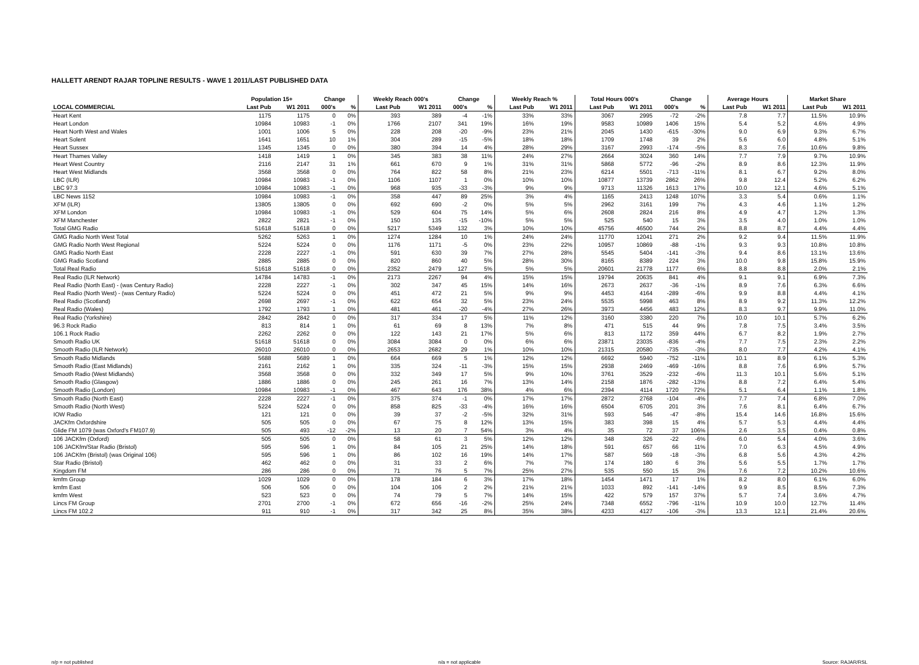HALLETT ARENDT RAJAR TOPLINE RESULTS - WAVE 1 2011/LAST PUBLISHED DATA
| | Population 15+ | | Change | | Weekly Reach 000's | | Change | | Weekly Reach % | | Total Hours 000's | | Change | | Average Hours | | Market Share | |
| --- | --- | --- | --- | --- | --- | --- | --- | --- | --- | --- | --- | --- | --- | --- | --- | --- | --- | --- |
| LOCAL COMMERCIAL | Last Pub | W1 2011 | 000's | % | Last Pub | W1 2011 | 000's | % | Last Pub | W1 2011 | Last Pub | W1 2011 | 000's | % | Last Pub | W1 2011 | Last Pub | W1 2011 |
| Heart Kent | 1175 | 1175 | 0 | 0% | 393 | 389 | -4 | -1% | 33% | 33% | 3067 | 2995 | -72 | -2% | 7.8 | 7.7 | 11.5% | 10.9% |
| Heart London | 10984 | 10983 | -1 | 0% | 1766 | 2107 | 341 | 19% | 16% | 19% | 9583 | 10989 | 1406 | 15% | 5.4 | 5.2 | 4.6% | 4.9% |
| Heart North West and Wales | 1001 | 1006 | 5 | 0% | 228 | 208 | -20 | -9% | 23% | 21% | 2045 | 1430 | -615 | -30% | 9.0 | 6.9 | 9.3% | 6.7% |
| Heart Solent | 1641 | 1651 | 10 | 1% | 304 | 289 | -15 | -5% | 18% | 18% | 1709 | 1748 | 39 | 2% | 5.6 | 6.0 | 4.8% | 5.1% |
| Heart Sussex | 1345 | 1345 | 0 | 0% | 380 | 394 | 14 | 4% | 28% | 29% | 3167 | 2993 | -174 | -5% | 8.3 | 7.6 | 10.6% | 9.8% |
| Heart Thames Valley | 1418 | 1419 | 1 | 0% | 345 | 383 | 38 | 11% | 24% | 27% | 2664 | 3024 | 360 | 14% | 7.7 | 7.9 | 9.7% | 10.9% |
| Heart West Country | 2116 | 2147 | 31 | 1% | 661 | 670 | 9 | 1% | 31% | 31% | 5868 | 5772 | -96 | -2% | 8.9 | 8.6 | 12.3% | 11.9% |
| Heart West Midlands | 3568 | 3568 | 0 | 0% | 764 | 822 | 58 | 8% | 21% | 23% | 6214 | 5501 | -713 | -11% | 8.1 | 6.7 | 9.2% | 8.0% |
| LBC (ILR) | 10984 | 10983 | -1 | 0% | 1106 | 1107 | 1 | 0% | 10% | 10% | 10877 | 13739 | 2862 | 26% | 9.8 | 12.4 | 5.2% | 6.2% |
| LBC 97.3 | 10984 | 10983 | -1 | 0% | 968 | 935 | -33 | -3% | 9% | 9% | 9713 | 11326 | 1613 | 17% | 10.0 | 12.1 | 4.6% | 5.1% |
| LBC News 1152 | 10984 | 10983 | -1 | 0% | 358 | 447 | 89 | 25% | 3% | 4% | 1165 | 2413 | 1248 | 107% | 3.3 | 5.4 | 0.6% | 1.1% |
| XFM (ILR) | 13805 | 13805 | 0 | 0% | 692 | 690 | -2 | 0% | 5% | 5% | 2962 | 3161 | 199 | 7% | 4.3 | 4.6 | 1.1% | 1.2% |
| XFM London | 10984 | 10983 | -1 | 0% | 529 | 604 | 75 | 14% | 5% | 6% | 2608 | 2824 | 216 | 8% | 4.9 | 4.7 | 1.2% | 1.3% |
| XFM Manchester | 2822 | 2821 | -1 | 0% | 150 | 135 | -15 | -10% | 5% | 5% | 525 | 540 | 15 | 3% | 3.5 | 4.0 | 1.0% | 1.0% |
| Total GMG Radio | 51618 | 51618 | 0 | 0% | 5217 | 5349 | 132 | 3% | 10% | 10% | 45756 | 46500 | 744 | 2% | 8.8 | 8.7 | 4.4% | 4.4% |
| GMG Radio North West Total | 5262 | 5263 | 1 | 0% | 1274 | 1284 | 10 | 1% | 24% | 24% | 11770 | 12041 | 271 | 2% | 9.2 | 9.4 | 11.5% | 11.9% |
| GMG Radio North West Regional | 5224 | 5224 | 0 | 0% | 1176 | 1171 | -5 | 0% | 23% | 22% | 10957 | 10869 | -88 | -1% | 9.3 | 9.3 | 10.8% | 10.8% |
| GMG Radio North East | 2228 | 2227 | -1 | 0% | 591 | 630 | 39 | 7% | 27% | 28% | 5545 | 5404 | -141 | -3% | 9.4 | 8.6 | 13.1% | 13.6% |
| GMG Radio Scotland | 2885 | 2885 | 0 | 0% | 820 | 860 | 40 | 5% | 28% | 30% | 8165 | 8389 | 224 | 3% | 10.0 | 9.8 | 15.8% | 15.9% |
| Total Real Radio | 51618 | 51618 | 0 | 0% | 2352 | 2479 | 127 | 5% | 5% | 5% | 20601 | 21778 | 1177 | 6% | 8.8 | 8.8 | 2.0% | 2.1% |
| Real Radio (ILR Network) | 14784 | 14783 | -1 | 0% | 2173 | 2267 | 94 | 4% | 15% | 15% | 19794 | 20635 | 841 | 4% | 9.1 | 9.1 | 6.9% | 7.3% |
| Real Radio (North East) - (was Century Radio) | 2228 | 2227 | -1 | 0% | 302 | 347 | 45 | 15% | 14% | 16% | 2673 | 2637 | -36 | -1% | 8.9 | 7.6 | 6.3% | 6.6% |
| Real Radio (North West) - (was Century Radio) | 5224 | 5224 | 0 | 0% | 451 | 472 | 21 | 5% | 9% | 9% | 4453 | 4164 | -289 | -6% | 9.9 | 8.8 | 4.4% | 4.1% |
| Real Radio (Scotland) | 2698 | 2697 | -1 | 0% | 622 | 654 | 32 | 5% | 23% | 24% | 5535 | 5998 | 463 | 8% | 8.9 | 9.2 | 11.3% | 12.2% |
| Real Radio (Wales) | 1792 | 1793 | 1 | 0% | 481 | 461 | -20 | -4% | 27% | 26% | 3973 | 4456 | 483 | 12% | 8.3 | 9.7 | 9.9% | 11.0% |
| Real Radio (Yorkshire) | 2842 | 2842 | 0 | 0% | 317 | 334 | 17 | 5% | 11% | 12% | 3160 | 3380 | 220 | 7% | 10.0 | 10.1 | 5.7% | 6.2% |
| 96.3 Rock Radio | 813 | 814 | 1 | 0% | 61 | 69 | 8 | 13% | 7% | 8% | 471 | 515 | 44 | 9% | 7.8 | 7.5 | 3.4% | 3.5% |
| 106.1 Rock Radio | 2262 | 2262 | 0 | 0% | 122 | 143 | 21 | 17% | 5% | 6% | 813 | 1172 | 359 | 44% | 6.7 | 8.2 | 1.9% | 2.7% |
| Smooth Radio UK | 51618 | 51618 | 0 | 0% | 3084 | 3084 | 0 | 0% | 6% | 6% | 23871 | 23035 | -836 | -4% | 7.7 | 7.5 | 2.3% | 2.2% |
| Smooth Radio (ILR Network) | 26010 | 26010 | 0 | 0% | 2653 | 2682 | 29 | 1% | 10% | 10% | 21315 | 20580 | -735 | -3% | 8.0 | 7.7 | 4.2% | 4.1% |
| Smooth Radio Midlands | 5688 | 5689 | 1 | 0% | 664 | 669 | 5 | 1% | 12% | 12% | 6692 | 5940 | -752 | -11% | 10.1 | 8.9 | 6.1% | 5.3% |
| Smooth Radio (East Midlands) | 2161 | 2162 | 1 | 0% | 335 | 324 | -11 | -3% | 15% | 15% | 2938 | 2469 | -469 | -16% | 8.8 | 7.6 | 6.9% | 5.7% |
| Smooth Radio (West Midlands) | 3568 | 3568 | 0 | 0% | 332 | 349 | 17 | 5% | 9% | 10% | 3761 | 3529 | -232 | -6% | 11.3 | 10.1 | 5.6% | 5.1% |
| Smooth Radio (Glasgow) | 1886 | 1886 | 0 | 0% | 245 | 261 | 16 | 7% | 13% | 14% | 2158 | 1876 | -282 | -13% | 8.8 | 7.2 | 6.4% | 5.4% |
| Smooth Radio (London) | 10984 | 10983 | -1 | 0% | 467 | 643 | 176 | 38% | 4% | 6% | 2394 | 4114 | 1720 | 72% | 5.1 | 6.4 | 1.1% | 1.8% |
| Smooth Radio (North East) | 2228 | 2227 | -1 | 0% | 375 | 374 | -1 | 0% | 17% | 17% | 2872 | 2768 | -104 | -4% | 7.7 | 7.4 | 6.8% | 7.0% |
| Smooth Radio (North West) | 5224 | 5224 | 0 | 0% | 858 | 825 | -33 | -4% | 16% | 16% | 6504 | 6705 | 201 | 3% | 7.6 | 8.1 | 6.4% | 6.7% |
| IOW Radio | 121 | 121 | 0 | 0% | 39 | 37 | -2 | -5% | 32% | 31% | 593 | 546 | -47 | -8% | 15.4 | 14.6 | 16.8% | 15.6% |
| JACKfm Oxfordshire | 505 | 505 | 0 | 0% | 67 | 75 | 8 | 12% | 13% | 15% | 383 | 398 | 15 | 4% | 5.7 | 5.3 | 4.4% | 4.4% |
| Glide FM 1079 (was Oxford's FM107.9) | 505 | 493 | -12 | -2% | 13 | 20 | 7 | 54% | 3% | 4% | 35 | 72 | 37 | 106% | 2.6 | 3.5 | 0.4% | 0.8% |
| 106 JACKfm (Oxford) | 505 | 505 | 0 | 0% | 58 | 61 | 3 | 5% | 12% | 12% | 348 | 326 | -22 | -6% | 6.0 | 5.4 | 4.0% | 3.6% |
| 106 JACKfm/Star Radio (Bristol) | 595 | 596 | 1 | 0% | 84 | 105 | 21 | 25% | 14% | 18% | 591 | 657 | 66 | 11% | 7.0 | 6.3 | 4.5% | 4.9% |
| 106 JACKfm (Bristol) (was Original 106) | 595 | 596 | 1 | 0% | 86 | 102 | 16 | 19% | 14% | 17% | 587 | 569 | -18 | -3% | 6.8 | 5.6 | 4.3% | 4.2% |
| Star Radio (Bristol) | 462 | 462 | 0 | 0% | 31 | 33 | 2 | 6% | 7% | 7% | 174 | 180 | 6 | 3% | 5.6 | 5.5 | 1.7% | 1.7% |
| Kingdom FM | 286 | 286 | 0 | 0% | 71 | 76 | 5 | 7% | 25% | 27% | 535 | 550 | 15 | 3% | 7.6 | 7.2 | 10.2% | 10.6% |
| kmfm Group | 1029 | 1029 | 0 | 0% | 178 | 184 | 6 | 3% | 17% | 18% | 1454 | 1471 | 17 | 1% | 8.2 | 8.0 | 6.1% | 6.0% |
| kmfm East | 506 | 506 | 0 | 0% | 104 | 106 | 2 | 2% | 21% | 21% | 1033 | 892 | -141 | -14% | 9.9 | 8.5 | 8.5% | 7.3% |
| kmfm West | 523 | 523 | 0 | 0% | 74 | 79 | 5 | 7% | 14% | 15% | 422 | 579 | 157 | 37% | 5.7 | 7.4 | 3.6% | 4.7% |
| Lincs FM Group | 2701 | 2700 | -1 | 0% | 672 | 656 | -16 | -2% | 25% | 24% | 7348 | 6552 | -796 | -11% | 10.9 | 10.0 | 12.7% | 11.4% |
| Lincs FM 102.2 | 911 | 910 | -1 | 0% | 317 | 342 | 25 | 8% | 35% | 38% | 4233 | 4127 | -106 | -3% | 13.3 | 12.1 | 21.4% | 20.6% |
n/p = not published n/a = not applicable Source: RAJAR/RSL